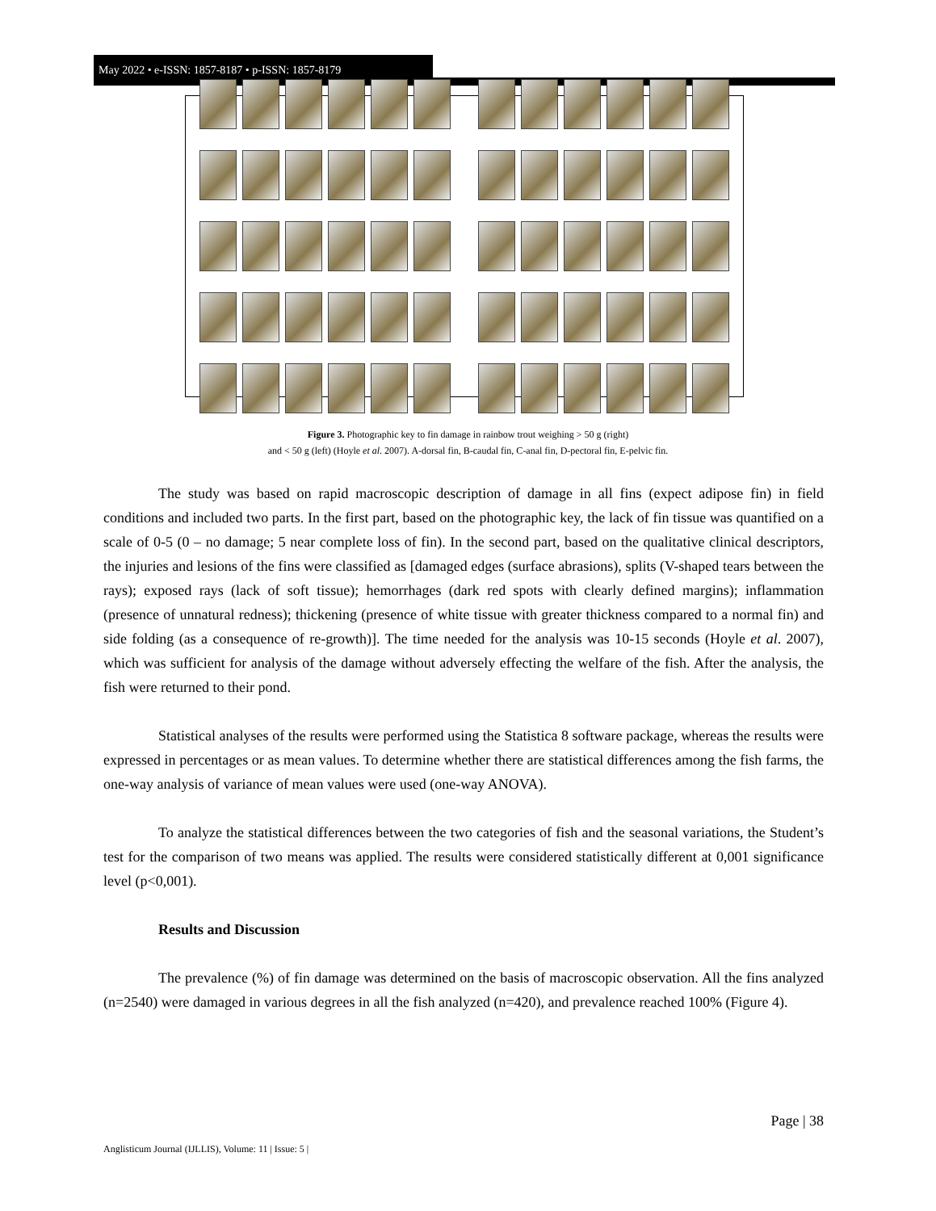May 2022 • e-ISSN: 1857-8187 • p-ISSN: 1857-8179
Figure 3. Photographic key to fin damage in rainbow trout weighing > 50 g (right)
and < 50 g (left) (Hoyle et al. 2007). A-dorsal fin, B-caudal fin, C-anal fin, D-pectoral fin, E-pelvic fin.
The study was based on rapid macroscopic description of damage in all fins (expect adipose fin) in field conditions and included two parts. In the first part, based on the photographic key, the lack of fin tissue was quantified on a scale of 0-5 (0 – no damage; 5 near complete loss of fin). In the second part, based on the qualitative clinical descriptors, the injuries and lesions of the fins were classified as [damaged edges (surface abrasions), splits (V-shaped tears between the rays); exposed rays (lack of soft tissue); hemorrhages (dark red spots with clearly defined margins); inflammation (presence of unnatural redness); thickening (presence of white tissue with greater thickness compared to a normal fin) and side folding (as a consequence of re-growth)]. The time needed for the analysis was 10-15 seconds (Hoyle et al. 2007), which was sufficient for analysis of the damage without adversely effecting the welfare of the fish. After the analysis, the fish were returned to their pond.
Statistical analyses of the results were performed using the Statistica 8 software package, whereas the results were expressed in percentages or as mean values. To determine whether there are statistical differences among the fish farms, the one-way analysis of variance of mean values were used (one-way ANOVA).
To analyze the statistical differences between the two categories of fish and the seasonal variations, the Student’s test for the comparison of two means was applied. The results were considered statistically different at 0,001 significance level (p<0,001).
Results and Discussion
The prevalence (%) of fin damage was determined on the basis of macroscopic observation. All the fins analyzed (n=2540) were damaged in various degrees in all the fish analyzed (n=420), and prevalence reached 100% (Figure 4).
Page | 38
Anglisticum Journal (IJLLIS), Volume: 11 | Issue: 5 |